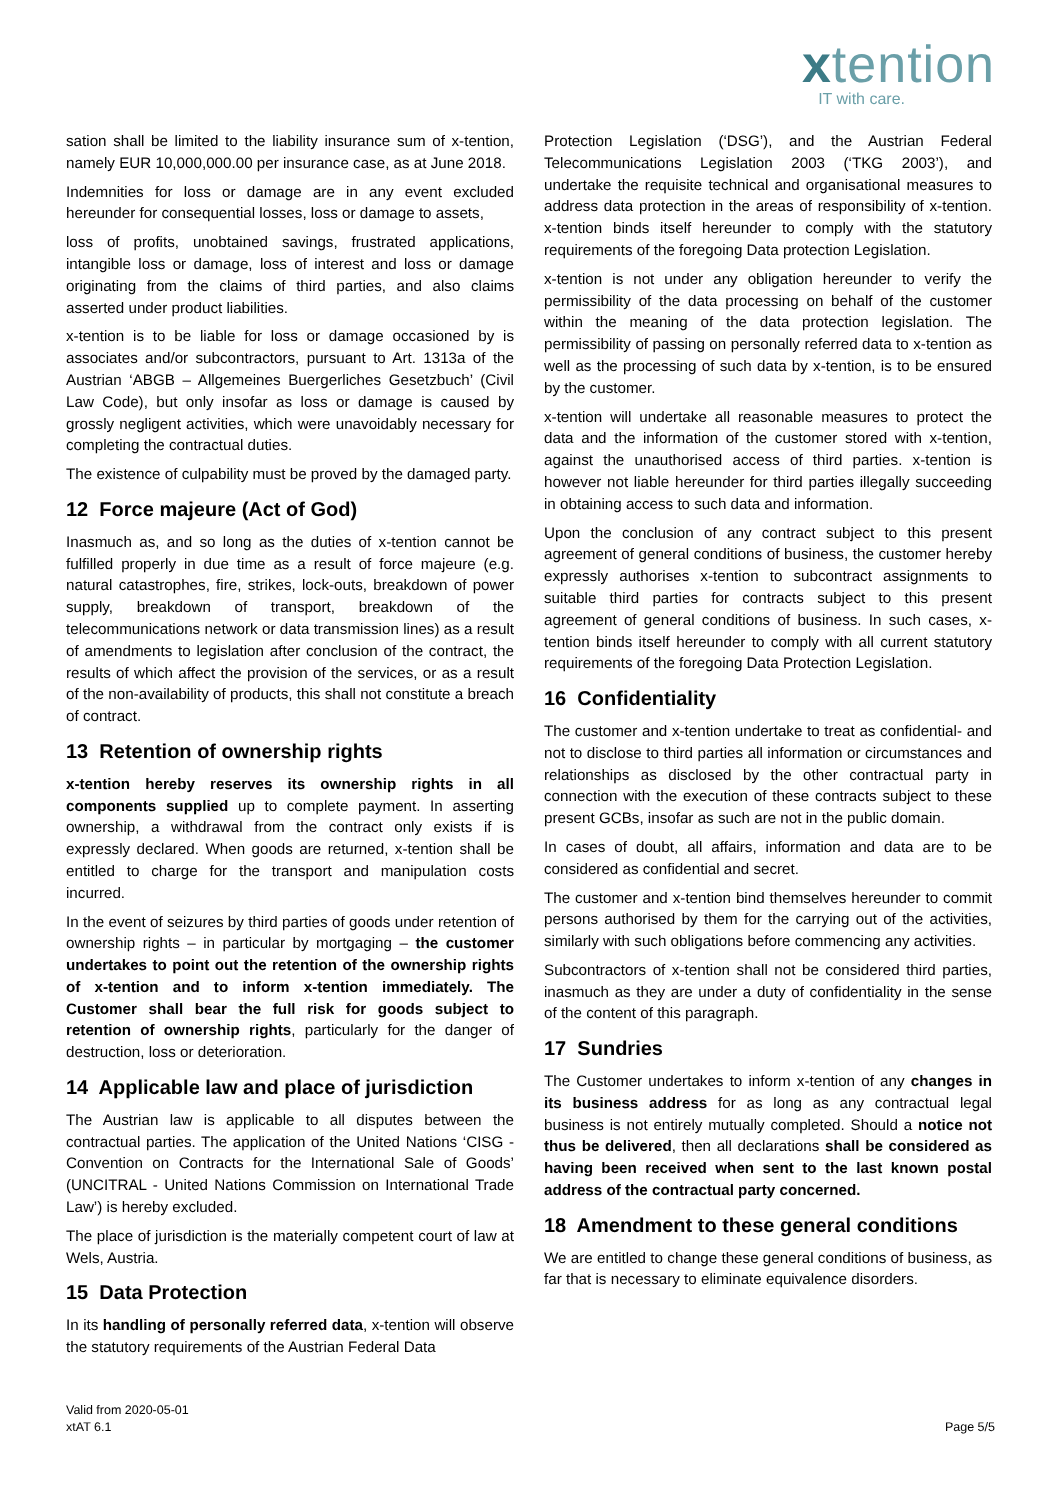xtention
IT with care.
sation shall be limited to the liability insurance sum of x-tention, namely EUR 10,000,000.00 per insurance case, as at June 2018.
Indemnities for loss or damage are in any event excluded hereunder for consequential losses, loss or damage to assets,
loss of profits, unobtained savings, frustrated applications, intangible loss or damage, loss of interest and loss or damage originating from the claims of third parties, and also claims asserted under product liabilities.
x-tention is to be liable for loss or damage occasioned by is associates and/or subcontractors, pursuant to Art. 1313a of the Austrian ‘ABGB – Allgemeines Buergerliches Gesetzbuch’ (Civil Law Code), but only insofar as loss or damage is caused by grossly negligent activities, which were unavoidably necessary for completing the contractual duties.
The existence of culpability must be proved by the damaged party.
12 Force majeure (Act of God)
Inasmuch as, and so long as the duties of x-tention cannot be fulfilled properly in due time as a result of force majeure (e.g. natural catastrophes, fire, strikes, lock-outs, breakdown of power supply, breakdown of transport, breakdown of the telecommunications network or data transmission lines) as a result of amendments to legislation after conclusion of the contract, the results of which affect the provision of the services, or as a result of the non-availability of products, this shall not constitute a breach of contract.
13 Retention of ownership rights
x-tention hereby reserves its ownership rights in all components supplied up to complete payment. In asserting ownership, a withdrawal from the contract only exists if is expressly declared. When goods are returned, x-tention shall be entitled to charge for the transport and manipulation costs incurred.
In the event of seizures by third parties of goods under retention of ownership rights – in particular by mortgaging – the customer undertakes to point out the retention of the ownership rights of x-tention and to inform x-tention immediately. The Customer shall bear the full risk for goods subject to retention of ownership rights, particularly for the danger of destruction, loss or deterioration.
14 Applicable law and place of jurisdiction
The Austrian law is applicable to all disputes between the contractual parties. The application of the United Nations ‘CISG - Convention on Contracts for the International Sale of Goods’ (UNCITRAL - United Nations Commission on International Trade Law’) is hereby excluded.
The place of jurisdiction is the materially competent court of law at Wels, Austria.
15 Data Protection
In its handling of personally referred data, x-tention will observe the statutory requirements of the Austrian Federal Data
Protection Legislation (‘DSG’), and the Austrian Federal Telecommunications Legislation 2003 (‘TKG 2003’), and undertake the requisite technical and organisational measures to address data protection in the areas of responsibility of x-tention. x-tention binds itself hereunder to comply with the statutory requirements of the foregoing Data protection Legislation.
x-tention is not under any obligation hereunder to verify the permissibility of the data processing on behalf of the customer within the meaning of the data protection legislation. The permissibility of passing on personally referred data to x-tention as well as the processing of such data by x-tention, is to be ensured by the customer.
x-tention will undertake all reasonable measures to protect the data and the information of the customer stored with x-tention, against the unauthorised access of third parties. x-tention is however not liable hereunder for third parties illegally succeeding in obtaining access to such data and information.
Upon the conclusion of any contract subject to this present agreement of general conditions of business, the customer hereby expressly authorises x-tention to subcontract assignments to suitable third parties for contracts subject to this present agreement of general conditions of business. In such cases, x-tention binds itself hereunder to comply with all current statutory requirements of the foregoing Data Protection Legislation.
16 Confidentiality
The customer and x-tention undertake to treat as confidential- and not to disclose to third parties all information or circumstances and relationships as disclosed by the other contractual party in connection with the execution of these contracts subject to these present GCBs, insofar as such are not in the public domain.
In cases of doubt, all affairs, information and data are to be considered as confidential and secret.
The customer and x-tention bind themselves hereunder to commit persons authorised by them for the carrying out of the activities, similarly with such obligations before commencing any activities.
Subcontractors of x-tention shall not be considered third parties, inasmuch as they are under a duty of confidentiality in the sense of the content of this paragraph.
17 Sundries
The Customer undertakes to inform x-tention of any changes in its business address for as long as any contractual legal business is not entirely mutually completed. Should a notice not thus be delivered, then all declarations shall be considered as having been received when sent to the last known postal address of the contractual party concerned.
18 Amendment to these general conditions
We are entitled to change these general conditions of business, as far that is necessary to eliminate equivalence disorders.
Valid from 2020-05-01
xtAT 6.1
Page 5/5